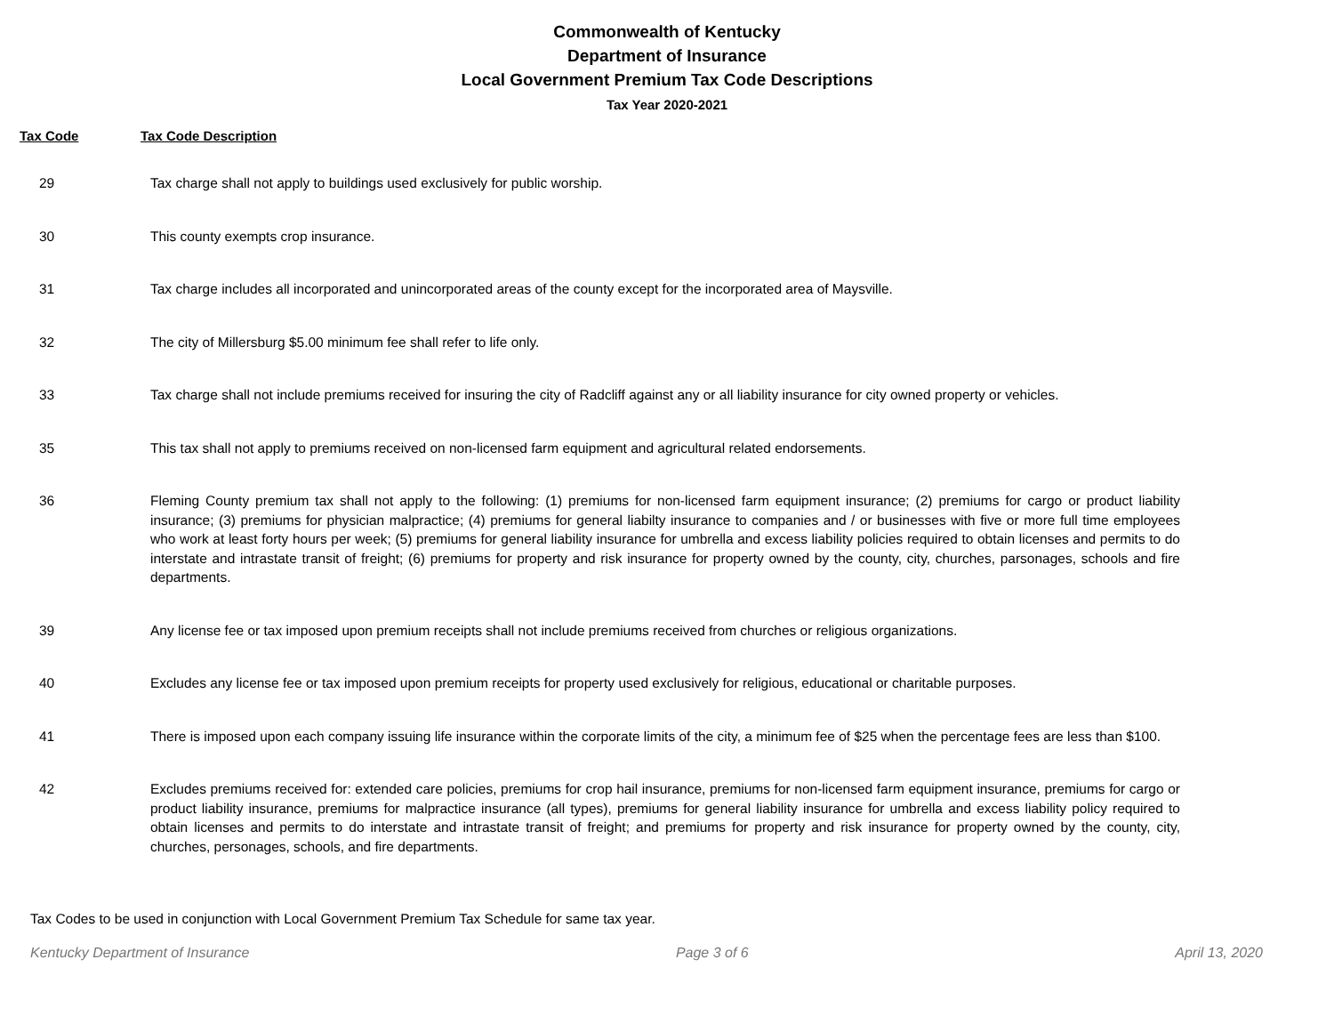Commonwealth of Kentucky
Department of Insurance
Local Government Premium Tax Code Descriptions
Tax Year 2020-2021
Tax Code Tax Code Description
| 29 | Tax charge shall not apply to buildings used exclusively for public worship. |
| 30 | This county exempts crop insurance. |
| 31 | Tax charge includes all incorporated and unincorporated areas of the county except for the incorporated area of Maysville. |
| 32 | The city of Millersburg $5.00 minimum fee shall refer to life only. |
| 33 | Tax charge shall not include premiums received for insuring the city of Radcliff against any or all liability insurance for city owned property or vehicles. |
| 35 | This tax shall not apply to premiums received on non-licensed farm equipment and agricultural related endorsements. |
| 36 | Fleming County premium tax shall not apply to the following: (1) premiums for non-licensed farm equipment insurance; (2) premiums for cargo or product liability insurance; (3) premiums for physician malpractice; (4) premiums for general liabilty insurance to companies and / or businesses with five or more full time employees who work at least forty hours per week; (5) premiums for general liability insurance for umbrella and excess liability policies required to obtain licenses and permits to do interstate and intrastate transit of freight; (6) premiums for property and risk insurance for property owned by the county, city, churches, parsonages, schools and fire departments. |
| 39 | Any license fee or tax imposed upon premium receipts shall not include premiums received from churches or religious organizations. |
| 40 | Excludes any license fee or tax imposed upon premium receipts for property used exclusively for religious, educational or charitable purposes. |
| 41 | There is imposed upon each company issuing life insurance within the corporate limits of the city, a minimum fee of $25 when the percentage fees are less than $100. |
| 42 | Excludes premiums received for: extended care policies, premiums for crop hail insurance, premiums for non-licensed farm equipment insurance, premiums for cargo or product liability insurance, premiums for malpractice insurance (all types), premiums for general liability insurance for umbrella and excess liability policy required to obtain licenses and permits to do interstate and intrastate transit of freight; and premiums for property and risk insurance for property owned by the county, city, churches, personages, schools, and fire departments. |
Tax Codes to be used in conjunction with Local Government Premium Tax Schedule for same tax year.
Kentucky Department of Insurance Page 3 of 6 April 13, 2020